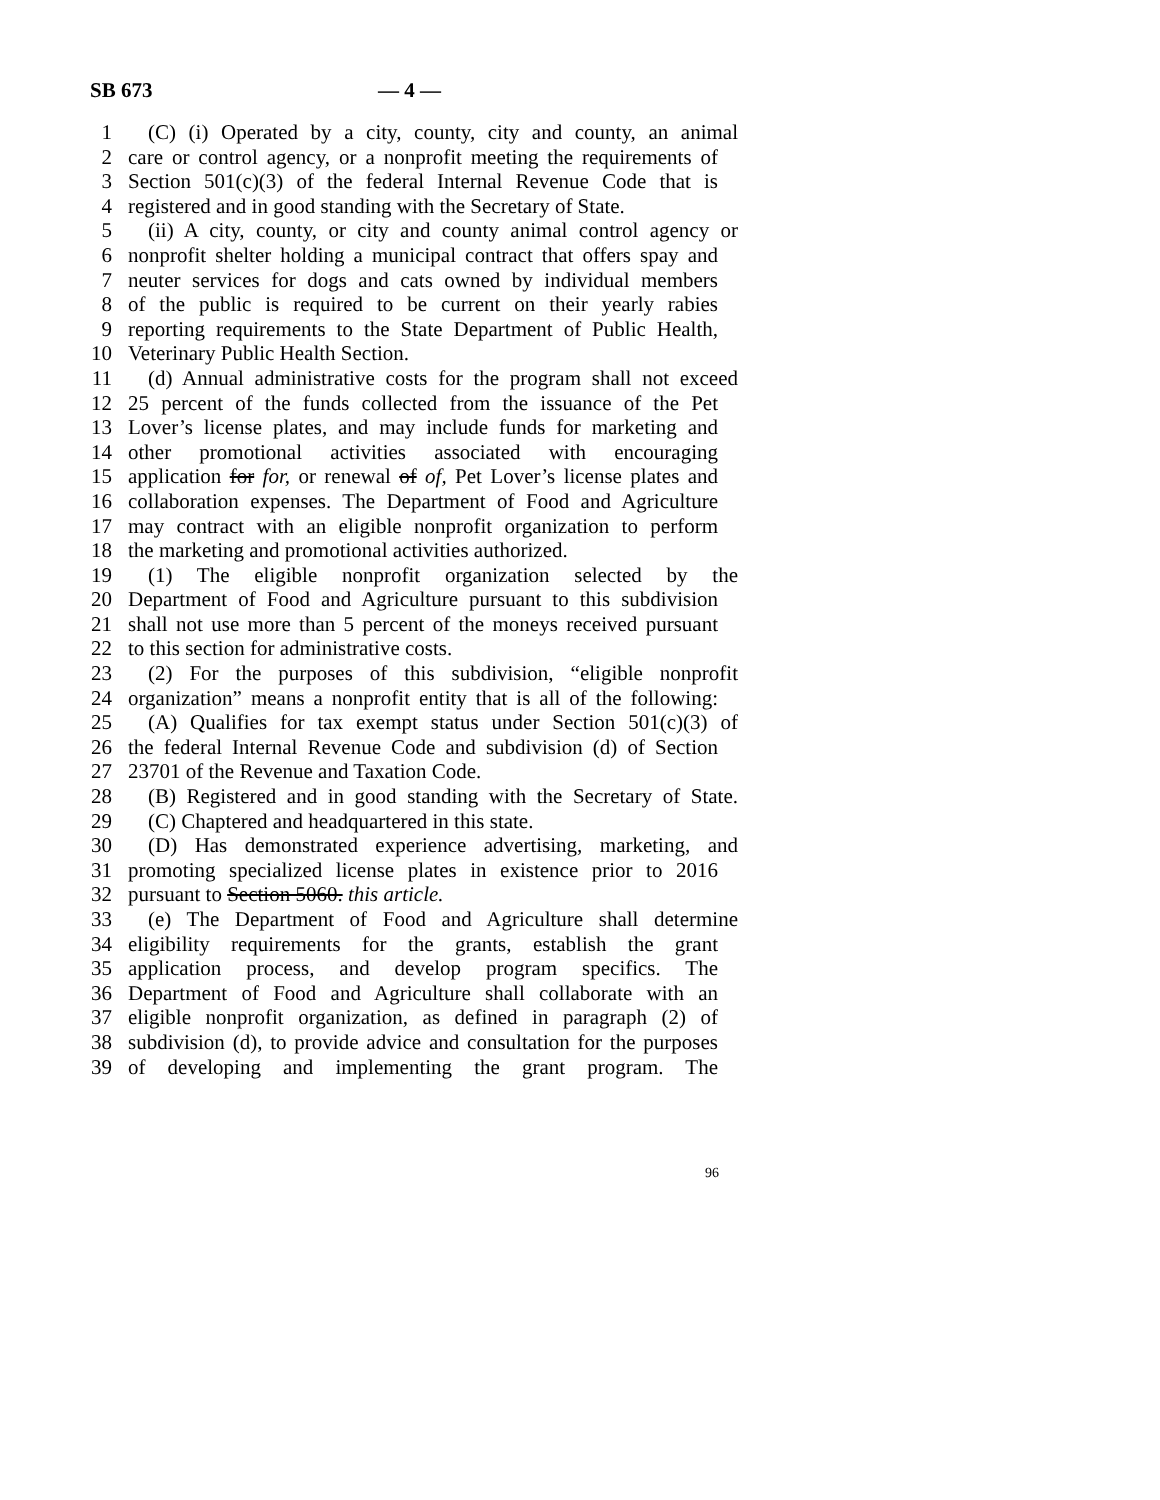SB 673 — 4 —
1 (C) (i) Operated by a city, county, city and county, an animal
2 care or control agency, or a nonprofit meeting the requirements of
3 Section 501(c)(3) of the federal Internal Revenue Code that is
4 registered and in good standing with the Secretary of State.
5 (ii) A city, county, or city and county animal control agency or
6 nonprofit shelter holding a municipal contract that offers spay and
7 neuter services for dogs and cats owned by individual members
8 of the public is required to be current on their yearly rabies
9 reporting requirements to the State Department of Public Health,
10 Veterinary Public Health Section.
11 (d) Annual administrative costs for the program shall not exceed
12 25 percent of the funds collected from the issuance of the Pet
13 Lover’s license plates, and may include funds for marketing and
14 other promotional activities associated with encouraging
15 application for for, or renewal of of, Pet Lover’s license plates and
16 collaboration expenses. The Department of Food and Agriculture
17 may contract with an eligible nonprofit organization to perform
18 the marketing and promotional activities authorized.
19 (1) The eligible nonprofit organization selected by the
20 Department of Food and Agriculture pursuant to this subdivision
21 shall not use more than 5 percent of the moneys received pursuant
22 to this section for administrative costs.
23 (2) For the purposes of this subdivision, “eligible nonprofit
24 organization” means a nonprofit entity that is all of the following:
25 (A) Qualifies for tax exempt status under Section 501(c)(3) of
26 the federal Internal Revenue Code and subdivision (d) of Section
27 23701 of the Revenue and Taxation Code.
28 (B) Registered and in good standing with the Secretary of State.
29 (C) Chaptered and headquartered in this state.
30 (D) Has demonstrated experience advertising, marketing, and
31 promoting specialized license plates in existence prior to 2016
32 pursuant to Section 5060. this article.
33 (e) The Department of Food and Agriculture shall determine
34 eligibility requirements for the grants, establish the grant
35 application process, and develop program specifics. The
36 Department of Food and Agriculture shall collaborate with an
37 eligible nonprofit organization, as defined in paragraph (2) of
38 subdivision (d), to provide advice and consultation for the purposes
39 of developing and implementing the grant program. The
96